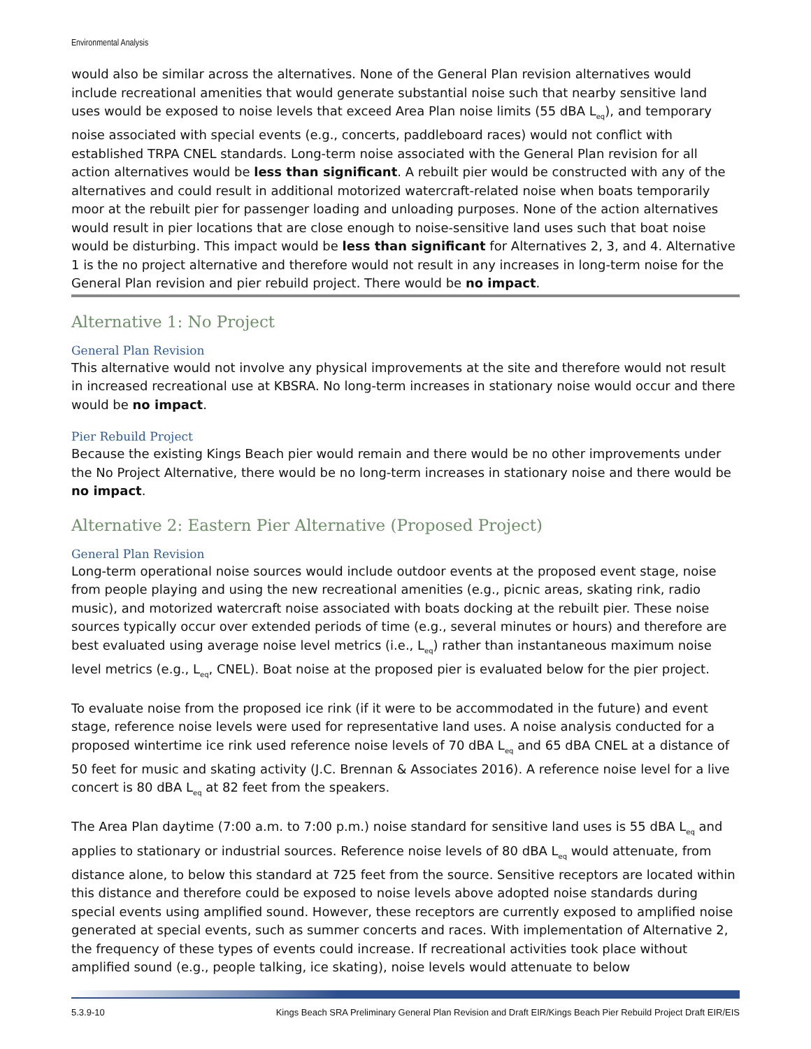Environmental Analysis
would also be similar across the alternatives. None of the General Plan revision alternatives would include recreational amenities that would generate substantial noise such that nearby sensitive land uses would be exposed to noise levels that exceed Area Plan noise limits (55 dBA L<sub>eq</sub>), and temporary noise associated with special events (e.g., concerts, paddleboard races) would not conflict with established TRPA CNEL standards. Long-term noise associated with the General Plan revision for all action alternatives would be less than significant. A rebuilt pier would be constructed with any of the alternatives and could result in additional motorized watercraft-related noise when boats temporarily moor at the rebuilt pier for passenger loading and unloading purposes. None of the action alternatives would result in pier locations that are close enough to noise-sensitive land uses such that boat noise would be disturbing. This impact would be less than significant for Alternatives 2, 3, and 4. Alternative 1 is the no project alternative and therefore would not result in any increases in long-term noise for the General Plan revision and pier rebuild project. There would be no impact.
Alternative 1: No Project
General Plan Revision
This alternative would not involve any physical improvements at the site and therefore would not result in increased recreational use at KBSRA. No long-term increases in stationary noise would occur and there would be no impact.
Pier Rebuild Project
Because the existing Kings Beach pier would remain and there would be no other improvements under the No Project Alternative, there would be no long-term increases in stationary noise and there would be no impact.
Alternative 2: Eastern Pier Alternative (Proposed Project)
General Plan Revision
Long-term operational noise sources would include outdoor events at the proposed event stage, noise from people playing and using the new recreational amenities (e.g., picnic areas, skating rink, radio music), and motorized watercraft noise associated with boats docking at the rebuilt pier. These noise sources typically occur over extended periods of time (e.g., several minutes or hours) and therefore are best evaluated using average noise level metrics (i.e., L<sub>eq</sub>) rather than instantaneous maximum noise level metrics (e.g., L<sub>eq</sub>, CNEL). Boat noise at the proposed pier is evaluated below for the pier project.
To evaluate noise from the proposed ice rink (if it were to be accommodated in the future) and event stage, reference noise levels were used for representative land uses. A noise analysis conducted for a proposed wintertime ice rink used reference noise levels of 70 dBA L<sub>eq</sub> and 65 dBA CNEL at a distance of 50 feet for music and skating activity (J.C. Brennan & Associates 2016). A reference noise level for a live concert is 80 dBA L<sub>eq</sub> at 82 feet from the speakers.
The Area Plan daytime (7:00 a.m. to 7:00 p.m.) noise standard for sensitive land uses is 55 dBA L<sub>eq</sub> and applies to stationary or industrial sources. Reference noise levels of 80 dBA L<sub>eq</sub> would attenuate, from distance alone, to below this standard at 725 feet from the source. Sensitive receptors are located within this distance and therefore could be exposed to noise levels above adopted noise standards during special events using amplified sound. However, these receptors are currently exposed to amplified noise generated at special events, such as summer concerts and races. With implementation of Alternative 2, the frequency of these types of events could increase. If recreational activities took place without amplified sound (e.g., people talking, ice skating), noise levels would attenuate to below
5.3.9-10 Kings Beach SRA Preliminary General Plan Revision and Draft EIR/Kings Beach Pier Rebuild Project Draft EIR/EIS